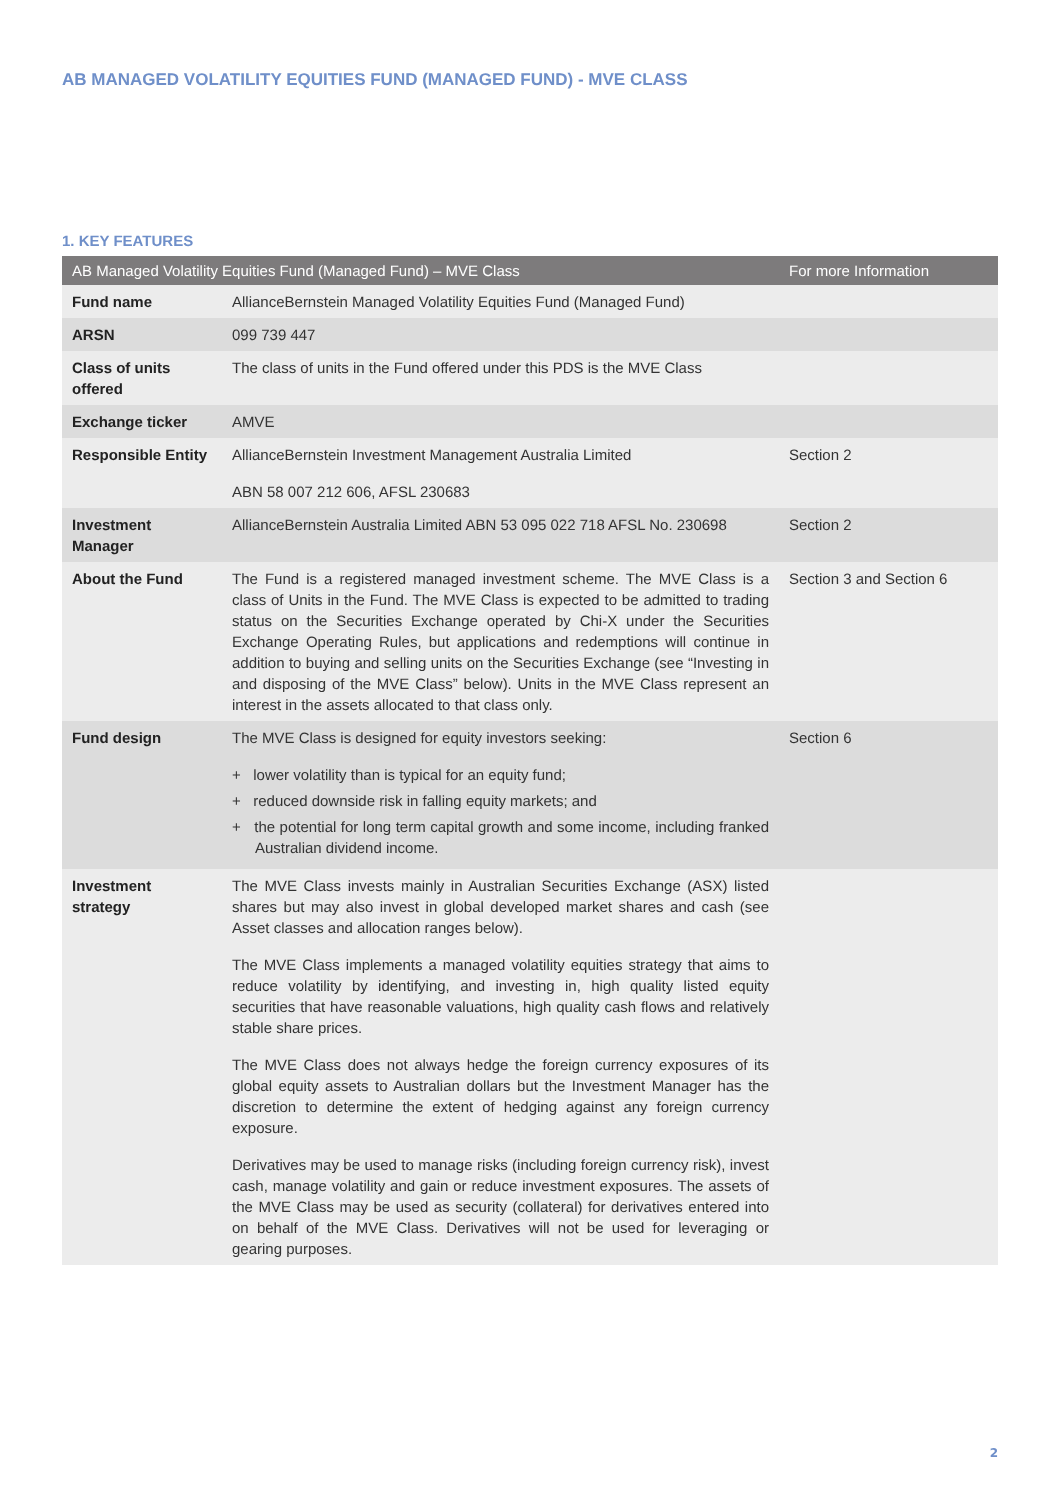AB MANAGED VOLATILITY EQUITIES FUND (MANAGED FUND) - MVE CLASS
1. KEY FEATURES
| AB Managed Volatility Equities Fund (Managed Fund) – MVE Class | | For more Information |
| --- | --- | --- |
| Fund name | AllianceBernstein Managed Volatility Equities Fund (Managed Fund) | |
| ARSN | 099 739 447 | |
| Class of units offered | The class of units in the Fund offered under this PDS is the MVE Class | |
| Exchange ticker | AMVE | |
| Responsible Entity | AllianceBernstein Investment Management Australia Limited ABN 58 007 212 606, AFSL 230683 | Section 2 |
| Investment Manager | AllianceBernstein Australia Limited ABN 53 095 022 718 AFSL No. 230698 | Section 2 |
| About the Fund | The Fund is a registered managed investment scheme. The MVE Class is a class of Units in the Fund. The MVE Class is expected to be admitted to trading status on the Securities Exchange operated by Chi-X under the Securities Exchange Operating Rules, but applications and redemptions will continue in addition to buying and selling units on the Securities Exchange (see “Investing in and disposing of the MVE Class” below). Units in the MVE Class represent an interest in the assets allocated to that class only. | Section 3 and Section 6 |
| Fund design | The MVE Class is designed for equity investors seeking: + lower volatility than is typical for an equity fund; + reduced downside risk in falling equity markets; and + the potential for long term capital growth and some income, including franked Australian dividend income. | Section 6 |
| Investment strategy | The MVE Class invests mainly in Australian Securities Exchange (ASX) listed shares but may also invest in global developed market shares and cash (see Asset classes and allocation ranges below). The MVE Class implements a managed volatility equities strategy that aims to reduce volatility by identifying, and investing in, high quality listed equity securities that have reasonable valuations, high quality cash flows and relatively stable share prices. The MVE Class does not always hedge the foreign currency exposures of its global equity assets to Australian dollars but the Investment Manager has the discretion to determine the extent of hedging against any foreign currency exposure. Derivatives may be used to manage risks (including foreign currency risk), invest cash, manage volatility and gain or reduce investment exposures. The assets of the MVE Class may be used as security (collateral) for derivatives entered into on behalf of the MVE Class. Derivatives will not be used for leveraging or gearing purposes. | |
2